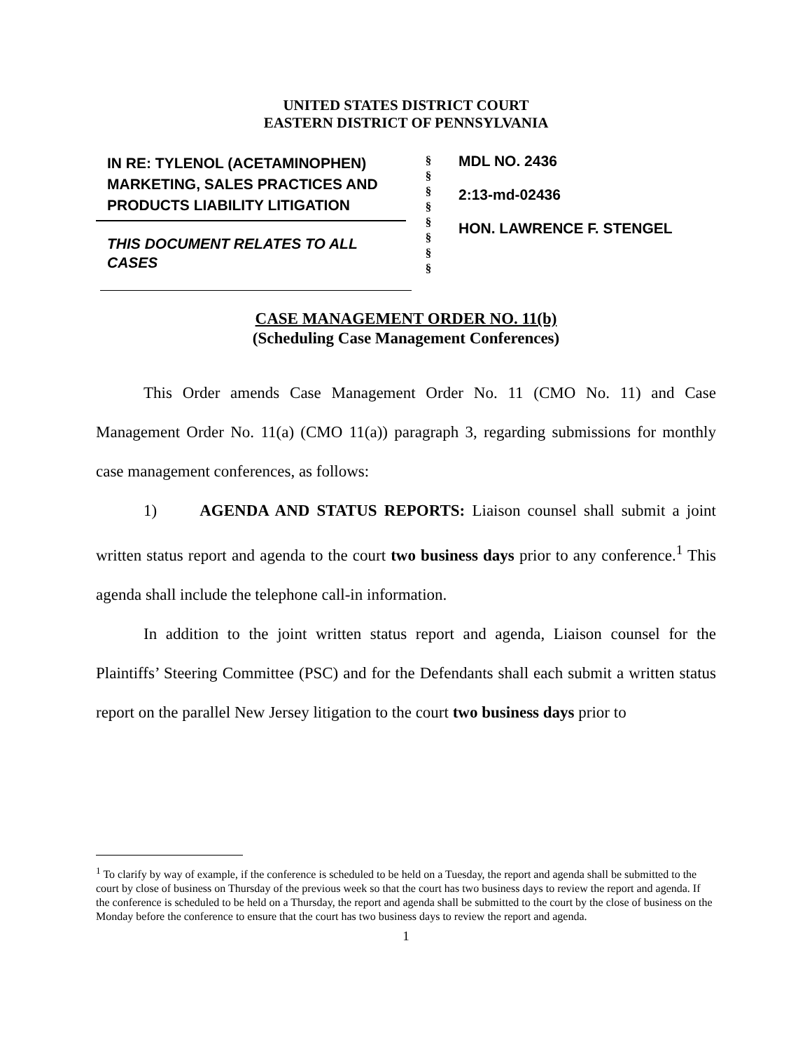UNITED STATES DISTRICT COURT
EASTERN DISTRICT OF PENNSYLVANIA
IN RE: TYLENOL (ACETAMINOPHEN) MARKETING, SALES PRACTICES AND PRODUCTS LIABILITY LITIGATION
THIS DOCUMENT RELATES TO ALL CASES
§
§
§
§
§
§
§
§
MDL NO. 2436
2:13-md-02436
HON. LAWRENCE F. STENGEL
CASE MANAGEMENT ORDER NO. 11(b)
(Scheduling Case Management Conferences)
This Order amends Case Management Order No. 11 (CMO No. 11) and Case Management Order No. 11(a) (CMO 11(a)) paragraph 3, regarding submissions for monthly case management conferences, as follows:
1) AGENDA AND STATUS REPORTS: Liaison counsel shall submit a joint written status report and agenda to the court two business days prior to any conference.<sup>1</sup> This agenda shall include the telephone call-in information.
In addition to the joint written status report and agenda, Liaison counsel for the Plaintiffs’ Steering Committee (PSC) and for the Defendants shall each submit a written status report on the parallel New Jersey litigation to the court two business days prior to
<sup>1</sup> To clarify by way of example, if the conference is scheduled to be held on a Tuesday, the report and agenda shall be submitted to the court by close of business on Thursday of the previous week so that the court has two business days to review the report and agenda. If the conference is scheduled to be held on a Thursday, the report and agenda shall be submitted to the court by the close of business on the Monday before the conference to ensure that the court has two business days to review the report and agenda.
1